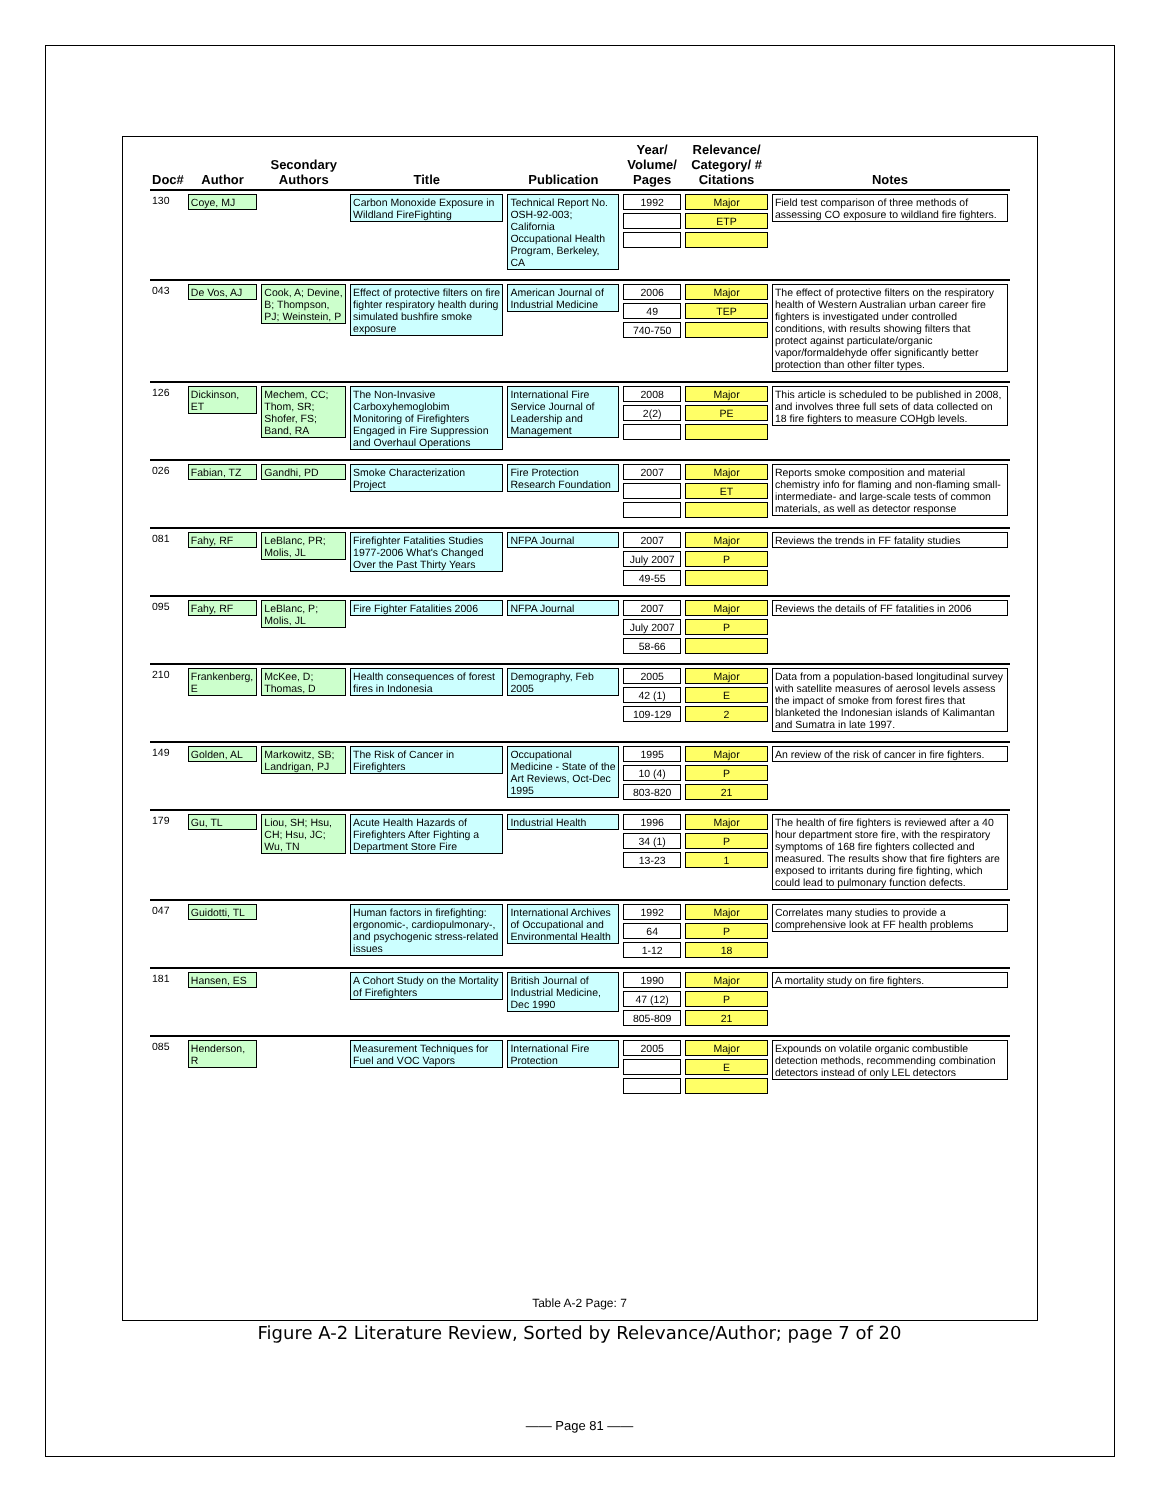| Doc# | Author | Secondary Authors | Title | Publication | Year/ Volume/ Pages | Relevance/ Category/ # Citations | Notes |
| --- | --- | --- | --- | --- | --- | --- | --- |
| 130 | Coye, MJ | | Carbon Monoxide Exposure in Wildland FireFighting | Technical Report No. OSH-92-003; California Occupational Health Program, Berkeley, CA | 1992 | Major ETP | Field test comparison of three methods of assessing CO exposure to wildland fire fighters. |
| 043 | De Vos, AJ | Cook, A; Devine, B; Thompson, PJ; Weinstein, P | Effect of protective filters on fire fighter respiratory health during simulated bushfire smoke exposure | American Journal of Industrial Medicine | 2006 49 740-750 | Major TEP | The effect of protective filters on the respiratory health of Western Australian urban career fire fighters is investigated under controlled conditions, with results showing filters that protect against particulate/organic vapor/formaldehyde offer significantly better protection than other filter types. |
| 126 | Dickinson, ET | Mechem, CC; Thom, SR; Shofer, FS; Band, RA | The Non-Invasive Carboxyhemoglobim Monitoring of Firefighters Engaged in Fire Suppression and Overhaul Operations | International Fire Service Journal of Leadership and Management | 2008 2(2) | Major PE | This article is scheduled to be published in 2008, and involves three full sets of data collected on 18 fire fighters to measure COHgb levels. |
| 026 | Fabian, TZ | Gandhi, PD | Smoke Characterization Project | Fire Protection Research Foundation | 2007 | Major ET | Reports smoke composition and material chemistry info for flaming and non-flaming small- intermediate- and large-scale tests of common materials, as well as detector response |
| 081 | Fahy, RF | LeBlanc, PR; Molis, JL | Firefighter Fatalities Studies 1977-2006 What's Changed Over the Past Thirty Years | NFPA Journal | 2007 July 2007 49-55 | Major P | Reviews the trends in FF fatality studies |
| 095 | Fahy, RF | LeBlanc, P; Molis, JL | Fire Fighter Fatalities 2006 | NFPA Journal | 2007 July 2007 58-66 | Major P | Reviews the details of FF fatalities in 2006 |
| 210 | Frankenberg, E | McKee, D; Thomas, D | Health consequences of forest fires in Indonesia | Demography, Feb 2005 | 2005 42 (1) 109-129 | Major E 2 | Data from a population-based longitudinal survey with satellite measures of aerosol levels assess the impact of smoke from forest fires that blanketed the Indonesian islands of Kalimantan and Sumatra in late 1997. |
| 149 | Golden, AL | Markowitz, SB; Landrigan, PJ | The Risk of Cancer in Firefighters | Occupational Medicine - State of the Art Reviews, Oct-Dec 1995 | 1995 10 (4) 803-820 | Major P 21 | An review of the risk of cancer in fire fighters. |
| 179 | Gu, TL | Liou, SH; Hsu, CH; Hsu, JC; Wu, TN | Acute Health Hazards of Firefighters After Fighting a Department Store Fire | Industrial Health | 1996 34 (1) 13-23 | Major P 1 | The health of fire fighters is reviewed after a 40 hour department store fire, with the respiratory symptoms of 168 fire fighters collected and measured. The results show that fire fighters are exposed to irritants during fire fighting, which could lead to pulmonary function defects. |
| 047 | Guidotti, TL | | Human factors in firefighting: ergonomic-, cardiopulmonary-, and psychogenic stress-related issues | International Archives of Occupational and Environmental Health | 1992 64 1-12 | Major P 18 | Correlates many studies to provide a comprehensive look at FF health problems |
| 181 | Hansen, ES | | A Cohort Study on the Mortality of Firefighters | British Journal of Industrial Medicine, Dec 1990 | 1990 47 (12) 805-809 | Major P 21 | A mortality study on fire fighters. |
| 085 | Henderson, R | | Measurement Techniques for Fuel and VOC Vapors | International Fire Protection | 2005 | Major E | Expounds on volatile organic combustible detection methods, recommending combination detectors instead of only LEL detectors |
Table A-2 Page: 7
Figure A-2 Literature Review, Sorted by Relevance/Author; page 7 of 20
—— Page 81 ——